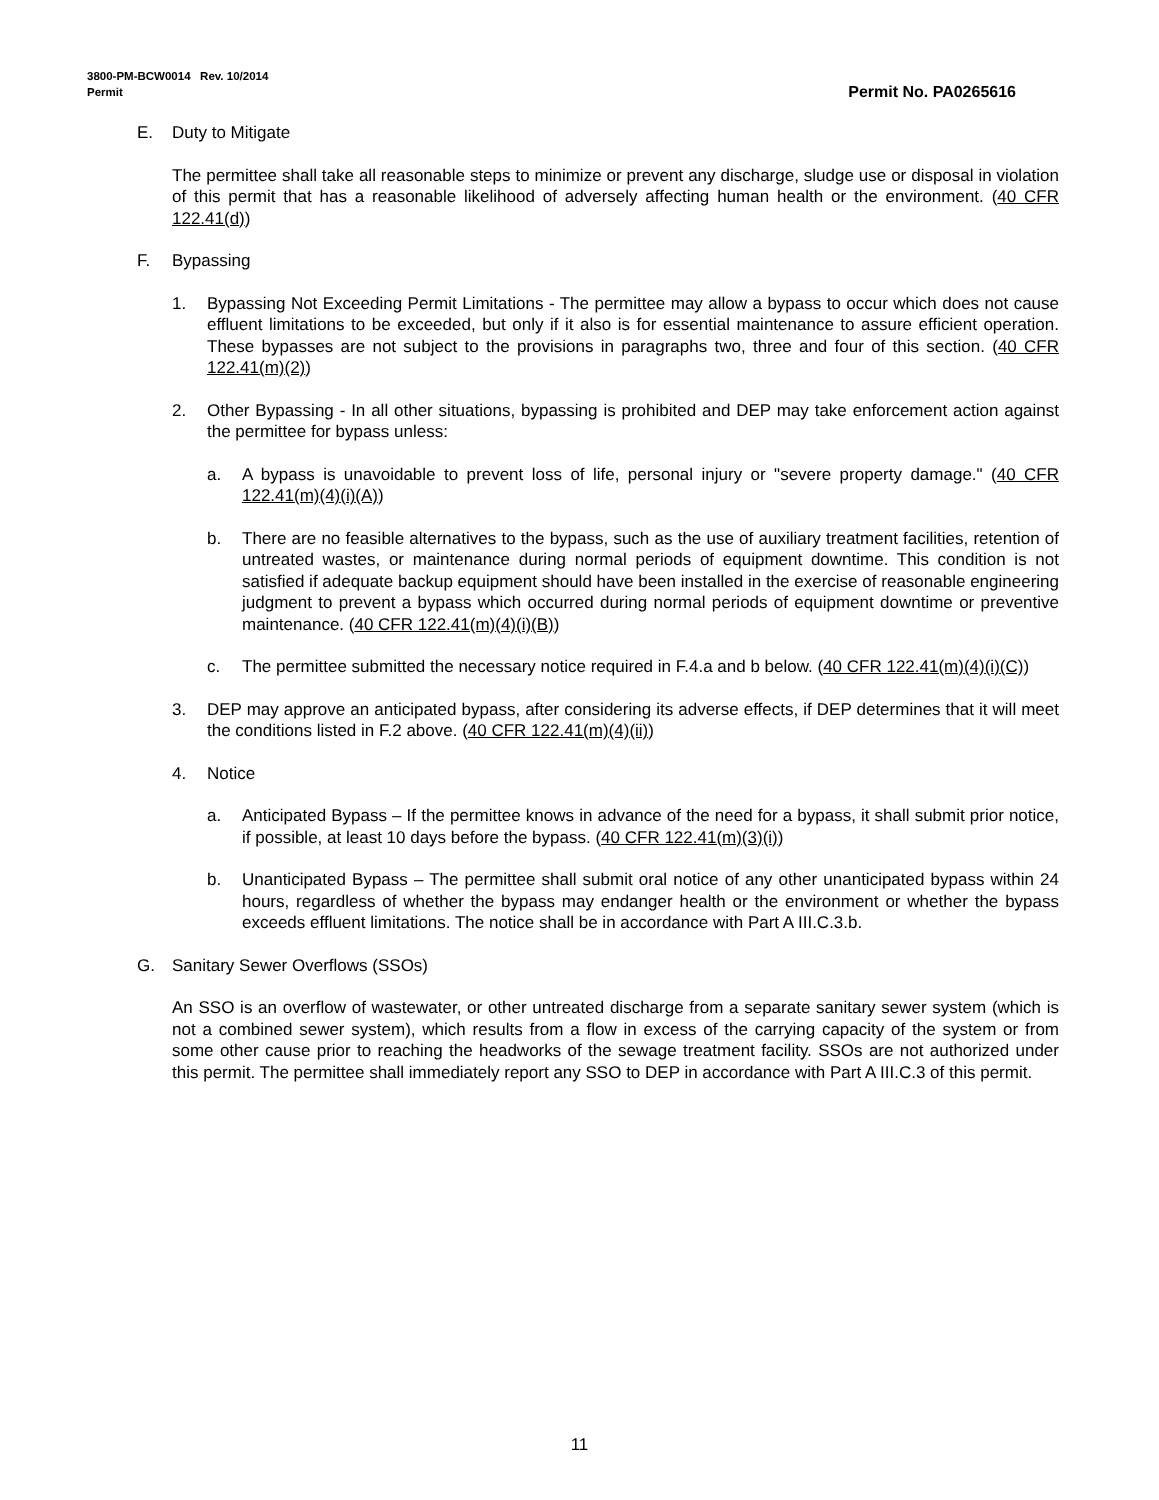3800-PM-BCW0014 Rev. 10/2014
Permit
Permit No. PA0265616
E. Duty to Mitigate
The permittee shall take all reasonable steps to minimize or prevent any discharge, sludge use or disposal in violation of this permit that has a reasonable likelihood of adversely affecting human health or the environment. (40 CFR 122.41(d))
F. Bypassing
1. Bypassing Not Exceeding Permit Limitations - The permittee may allow a bypass to occur which does not cause effluent limitations to be exceeded, but only if it also is for essential maintenance to assure efficient operation. These bypasses are not subject to the provisions in paragraphs two, three and four of this section. (40 CFR 122.41(m)(2))
2. Other Bypassing - In all other situations, bypassing is prohibited and DEP may take enforcement action against the permittee for bypass unless:
a. A bypass is unavoidable to prevent loss of life, personal injury or "severe property damage." (40 CFR 122.41(m)(4)(i)(A))
b. There are no feasible alternatives to the bypass, such as the use of auxiliary treatment facilities, retention of untreated wastes, or maintenance during normal periods of equipment downtime. This condition is not satisfied if adequate backup equipment should have been installed in the exercise of reasonable engineering judgment to prevent a bypass which occurred during normal periods of equipment downtime or preventive maintenance. (40 CFR 122.41(m)(4)(i)(B))
c. The permittee submitted the necessary notice required in F.4.a and b below. (40 CFR 122.41(m)(4)(i)(C))
3. DEP may approve an anticipated bypass, after considering its adverse effects, if DEP determines that it will meet the conditions listed in F.2 above. (40 CFR 122.41(m)(4)(ii))
4. Notice
a. Anticipated Bypass – If the permittee knows in advance of the need for a bypass, it shall submit prior notice, if possible, at least 10 days before the bypass. (40 CFR 122.41(m)(3)(i))
b. Unanticipated Bypass – The permittee shall submit oral notice of any other unanticipated bypass within 24 hours, regardless of whether the bypass may endanger health or the environment or whether the bypass exceeds effluent limitations. The notice shall be in accordance with Part A III.C.3.b.
G. Sanitary Sewer Overflows (SSOs)
An SSO is an overflow of wastewater, or other untreated discharge from a separate sanitary sewer system (which is not a combined sewer system), which results from a flow in excess of the carrying capacity of the system or from some other cause prior to reaching the headworks of the sewage treatment facility. SSOs are not authorized under this permit. The permittee shall immediately report any SSO to DEP in accordance with Part A III.C.3 of this permit.
11